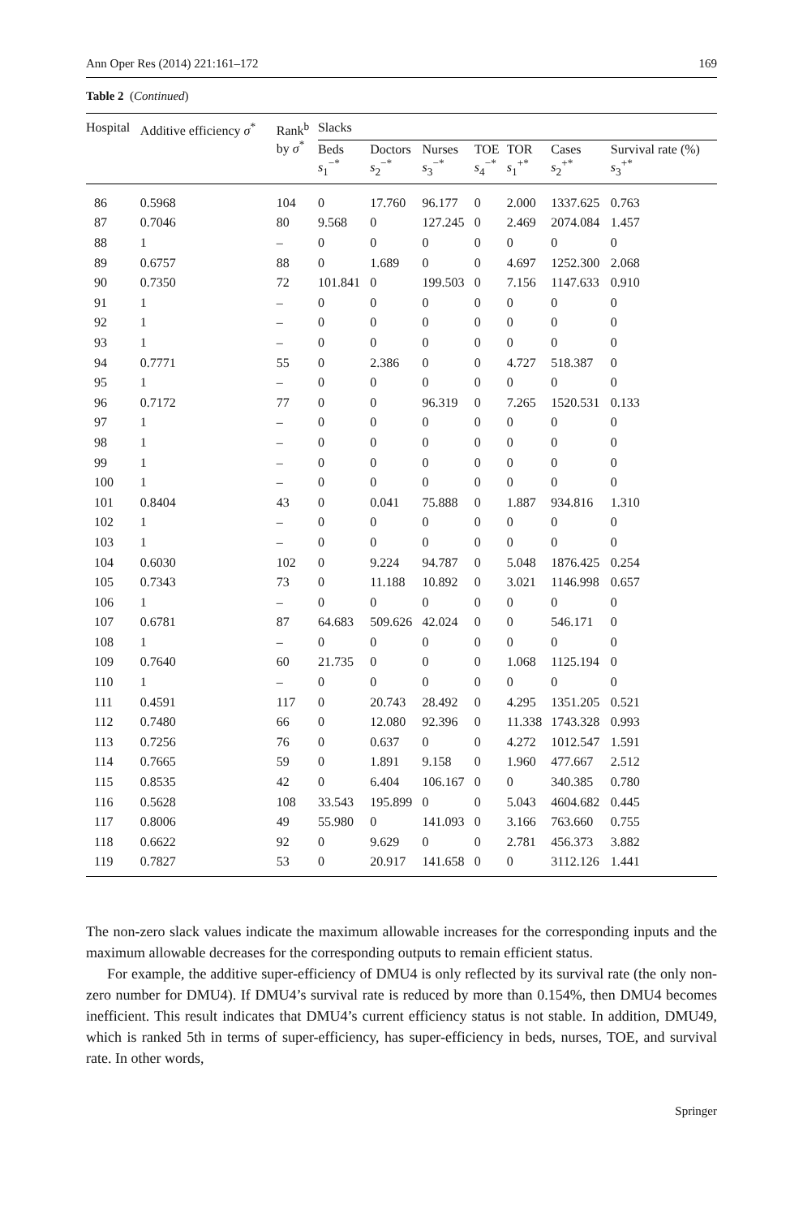Ann Oper Res (2014) 221:161–172 169
Table 2 (Continued)
| Hospital | Additive efficiency σ<sup>*</sup> | Rank<sup>b</sup> by σ<sup>*</sup> | Slacks | | | | | | |
| --- | --- | --- | --- | --- | --- | --- | --- | --- | --- |
| | | | Beds s<sub>1</sub><sup>−*</sup> | Doctors s<sub>2</sub><sup>−*</sup> | Nurses s<sub>3</sub><sup>−*</sup> | TOE s<sub>4</sub><sup>−*</sup> | TOR s<sub>1</sub><sup>+*</sup> | Cases s<sub>2</sub><sup>+*</sup> | Survival rate (%) s<sub>3</sub><sup>+*</sup> |
| 86 | 0.5968 | 104 | 0 | 17.760 | 96.177 | 0 | 2.000 | 1337.625 | 0.763 |
| 87 | 0.7046 | 80 | 9.568 | 0 | 127.245 | 0 | 2.469 | 2074.084 | 1.457 |
| 88 | 1 | – | 0 | 0 | 0 | 0 | 0 | 0 | 0 |
| 89 | 0.6757 | 88 | 0 | 1.689 | 0 | 0 | 4.697 | 1252.300 | 2.068 |
| 90 | 0.7350 | 72 | 101.841 | 0 | 199.503 | 0 | 7.156 | 1147.633 | 0.910 |
| 91 | 1 | – | 0 | 0 | 0 | 0 | 0 | 0 | 0 |
| 92 | 1 | – | 0 | 0 | 0 | 0 | 0 | 0 | 0 |
| 93 | 1 | – | 0 | 0 | 0 | 0 | 0 | 0 | 0 |
| 94 | 0.7771 | 55 | 0 | 2.386 | 0 | 0 | 4.727 | 518.387 | 0 |
| 95 | 1 | – | 0 | 0 | 0 | 0 | 0 | 0 | 0 |
| 96 | 0.7172 | 77 | 0 | 0 | 96.319 | 0 | 7.265 | 1520.531 | 0.133 |
| 97 | 1 | – | 0 | 0 | 0 | 0 | 0 | 0 | 0 |
| 98 | 1 | – | 0 | 0 | 0 | 0 | 0 | 0 | 0 |
| 99 | 1 | – | 0 | 0 | 0 | 0 | 0 | 0 | 0 |
| 100 | 1 | – | 0 | 0 | 0 | 0 | 0 | 0 | 0 |
| 101 | 0.8404 | 43 | 0 | 0.041 | 75.888 | 0 | 1.887 | 934.816 | 1.310 |
| 102 | 1 | – | 0 | 0 | 0 | 0 | 0 | 0 | 0 |
| 103 | 1 | – | 0 | 0 | 0 | 0 | 0 | 0 | 0 |
| 104 | 0.6030 | 102 | 0 | 9.224 | 94.787 | 0 | 5.048 | 1876.425 | 0.254 |
| 105 | 0.7343 | 73 | 0 | 11.188 | 10.892 | 0 | 3.021 | 1146.998 | 0.657 |
| 106 | 1 | – | 0 | 0 | 0 | 0 | 0 | 0 | 0 |
| 107 | 0.6781 | 87 | 64.683 | 509.626 | 42.024 | 0 | 0 | 546.171 | 0 |
| 108 | 1 | – | 0 | 0 | 0 | 0 | 0 | 0 | 0 |
| 109 | 0.7640 | 60 | 21.735 | 0 | 0 | 0 | 1.068 | 1125.194 | 0 |
| 110 | 1 | – | 0 | 0 | 0 | 0 | 0 | 0 | 0 |
| 111 | 0.4591 | 117 | 0 | 20.743 | 28.492 | 0 | 4.295 | 1351.205 | 0.521 |
| 112 | 0.7480 | 66 | 0 | 12.080 | 92.396 | 0 | 11.338 | 1743.328 | 0.993 |
| 113 | 0.7256 | 76 | 0 | 0.637 | 0 | 0 | 4.272 | 1012.547 | 1.591 |
| 114 | 0.7665 | 59 | 0 | 1.891 | 9.158 | 0 | 1.960 | 477.667 | 2.512 |
| 115 | 0.8535 | 42 | 0 | 6.404 | 106.167 | 0 | 0 | 340.385 | 0.780 |
| 116 | 0.5628 | 108 | 33.543 | 195.899 | 0 | 0 | 5.043 | 4604.682 | 0.445 |
| 117 | 0.8006 | 49 | 55.980 | 0 | 141.093 | 0 | 3.166 | 763.660 | 0.755 |
| 118 | 0.6622 | 92 | 0 | 9.629 | 0 | 0 | 2.781 | 456.373 | 3.882 |
| 119 | 0.7827 | 53 | 0 | 20.917 | 141.658 | 0 | 0 | 3112.126 | 1.441 |
The non-zero slack values indicate the maximum allowable increases for the corresponding inputs and the maximum allowable decreases for the corresponding outputs to remain efficient status.
For example, the additive super-efficiency of DMU4 is only reflected by its survival rate (the only non-zero number for DMU4). If DMU4’s survival rate is reduced by more than 0.154%, then DMU4 becomes inefficient. This result indicates that DMU4’s current efficiency status is not stable. In addition, DMU49, which is ranked 5th in terms of super-efficiency, has super-efficiency in beds, nurses, TOE, and survival rate. In other words,
Springer